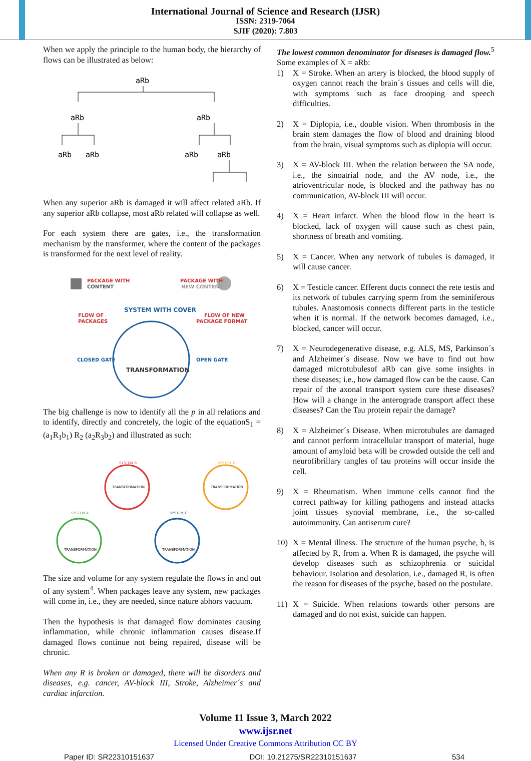International Journal of Science and Research (IJSR)
ISSN: 2319-7064
SJIF (2020): 7.803
When we apply the principle to the human body, the hierarchy of flows can be illustrated as below:
aRb
aRb
aRb
aRb
aRb
aRb
aRb
When any superior aRb is damaged it will affect related aRb. If any superior aRb collapse, most aRb related will collapse as well.
For each system there are gates, i.e., the transformation mechanism by the transformer, where the content of the packages is transformed for the next level of reality.
PACKAGE WITH
CONTENT
PACKAGE WITH
NEW CONTENT
SYSTEM WITH COVER
FLOW OF
PACKAGES
FLOW OF NEW
PACKAGE FORMAT
CLOSED GATE
OPEN GATE
TRANSFORMATION
The big challenge is now to identify all the p in all relations and to identify, directly and concretely, the logic of the equationS<sub>1</sub> = (a<sub>1</sub>R<sub>1</sub>b<sub>1</sub>) R<sub>2</sub> (a<sub>2</sub>R<sub>3</sub>b<sub>2</sub>) and illustrated as such:
SYSTEM B
TRANSFORMATION
SYSTEM D
TRANSFORMATION
SYSTEM A
TRANSFORMATION
SYSTEM C
TRANSFORMATION
The size and volume for any system regulate the flows in and out of any system<sup>4</sup>. When packages leave any system, new packages will come in, i.e., they are needed, since nature abhors vacuum.
Then the hypothesis is that damaged flow dominates causing inflammation, while chronic inflammation causes disease.If damaged flows continue not being repaired, disease will be chronic.
When any R is broken or damaged, there will be disorders and diseases, e.g. cancer, AV-block III, Stroke, Alzheimer´s and cardiac infarction.
The lowest common denominator for diseases is damaged flow.<sup>5</sup>
Some examples of X = aRb:
1) X = Stroke. When an artery is blocked, the blood supply of oxygen cannot reach the brain´s tissues and cells will die, with symptoms such as face drooping and speech difficulties.
2) X = Diplopia, i.e., double vision. When thrombosis in the brain stem damages the flow of blood and draining blood from the brain, visual symptoms such as diplopia will occur.
3) X = AV-block III. When the relation between the SA node, i.e., the sinoatrial node, and the AV node, i.e., the atrioventricular node, is blocked and the pathway has no communication, AV-block III will occur.
4) X = Heart infarct. When the blood flow in the heart is blocked, lack of oxygen will cause such as chest pain, shortness of breath and vomiting.
5) X = Cancer. When any network of tubules is damaged, it will cause cancer.
6) X = Testicle cancer. Efferent ducts connect the rete testis and its network of tubules carrying sperm from the seminiferous tubules. Anastomosis connects different parts in the testicle when it is normal. If the network becomes damaged, i.e., blocked, cancer will occur.
7) X = Neurodegenerative disease, e.g. ALS, MS, Parkinson´s and Alzheimer´s disease. Now we have to find out how damaged microtubulesof aRb can give some insights in these diseases; i.e., how damaged flow can be the cause. Can repair of the axonal transport system cure these diseases? How will a change in the anterograde transport affect these diseases? Can the Tau protein repair the damage?
8) X = Alzheimer´s Disease. When microtubules are damaged and cannot perform intracellular transport of material, huge amount of amyloid beta will be crowded outside the cell and neurofibrillary tangles of tau proteins will occur inside the cell.
9) X = Rheumatism. When immune cells cannot find the correct pathway for killing pathogens and instead attacks joint tissues synovial membrane, i.e., the so-called autoimmunity. Can antiserum cure?
10) X = Mental illness. The structure of the human psyche, b, is affected by R, from a. When R is damaged, the psyche will develop diseases such as schizophrenia or suicidal behaviour. Isolation and desolation, i.e., damaged R, is often the reason for diseases of the psyche, based on the postulate.
11) X = Suicide. When relations towards other persons are damaged and do not exist, suicide can happen.
Volume 11 Issue 3, March 2022
www.ijsr.net
Licensed Under Creative Commons Attribution CC BY
Paper ID: SR22310151637 DOI: 10.21275/SR22310151637 534